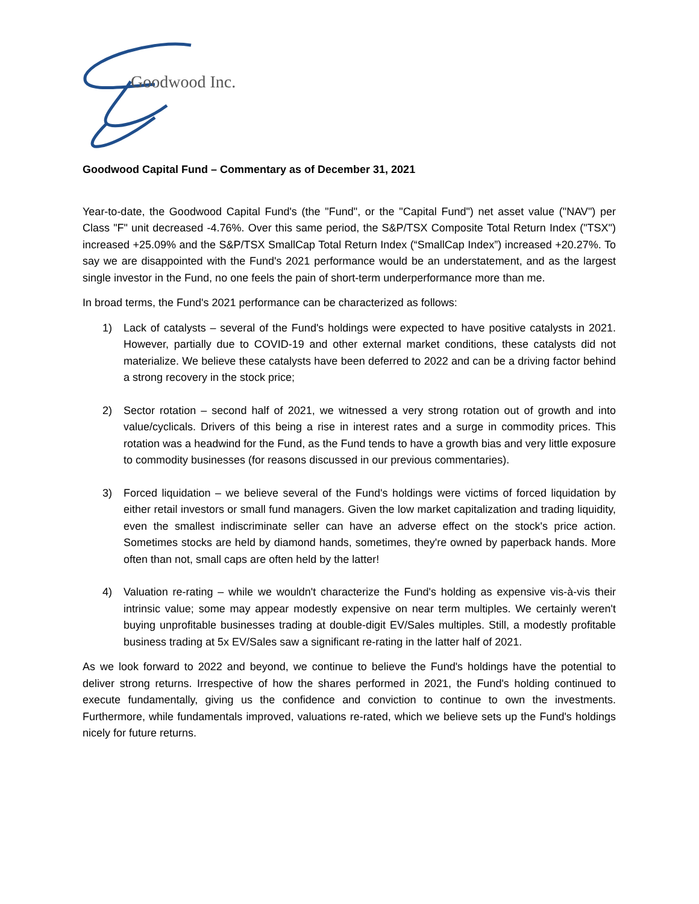Goodwood Inc.
Goodwood Capital Fund – Commentary as of December 31, 2021
Year-to-date, the Goodwood Capital Fund's (the "Fund", or the "Capital Fund") net asset value ("NAV") per Class "F" unit decreased -4.76%. Over this same period, the S&P/TSX Composite Total Return Index ("TSX") increased +25.09% and the S&P/TSX SmallCap Total Return Index (“SmallCap Index”) increased +20.27%. To say we are disappointed with the Fund's 2021 performance would be an understatement, and as the largest single investor in the Fund, no one feels the pain of short-term underperformance more than me.
In broad terms, the Fund's 2021 performance can be characterized as follows:
1) Lack of catalysts – several of the Fund's holdings were expected to have positive catalysts in 2021. However, partially due to COVID-19 and other external market conditions, these catalysts did not materialize. We believe these catalysts have been deferred to 2022 and can be a driving factor behind a strong recovery in the stock price;
2) Sector rotation – second half of 2021, we witnessed a very strong rotation out of growth and into value/cyclicals. Drivers of this being a rise in interest rates and a surge in commodity prices. This rotation was a headwind for the Fund, as the Fund tends to have a growth bias and very little exposure to commodity businesses (for reasons discussed in our previous commentaries).
3) Forced liquidation – we believe several of the Fund's holdings were victims of forced liquidation by either retail investors or small fund managers. Given the low market capitalization and trading liquidity, even the smallest indiscriminate seller can have an adverse effect on the stock's price action. Sometimes stocks are held by diamond hands, sometimes, they're owned by paperback hands. More often than not, small caps are often held by the latter!
4) Valuation re-rating – while we wouldn't characterize the Fund's holding as expensive vis-à-vis their intrinsic value; some may appear modestly expensive on near term multiples. We certainly weren't buying unprofitable businesses trading at double-digit EV/Sales multiples. Still, a modestly profitable business trading at 5x EV/Sales saw a significant re-rating in the latter half of 2021.
As we look forward to 2022 and beyond, we continue to believe the Fund's holdings have the potential to deliver strong returns. Irrespective of how the shares performed in 2021, the Fund's holding continued to execute fundamentally, giving us the confidence and conviction to continue to own the investments. Furthermore, while fundamentals improved, valuations re-rated, which we believe sets up the Fund's holdings nicely for future returns.